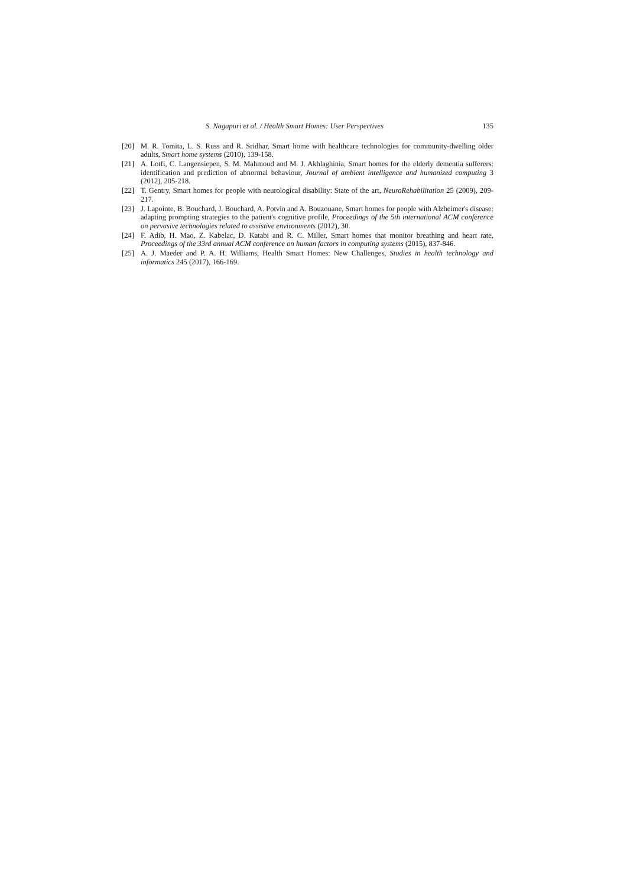S. Nagapuri et al. / Health Smart Homes: User Perspectives 135
[20] M. R. Tomita, L. S. Russ and R. Sridhar, Smart home with healthcare technologies for community-dwelling older adults, Smart home systems (2010), 139-158.
[21] A. Lotfi, C. Langensiepen, S. M. Mahmoud and M. J. Akhlaghinia, Smart homes for the elderly dementia sufferers: identification and prediction of abnormal behaviour, Journal of ambient intelligence and humanized computing 3 (2012), 205-218.
[22] T. Gentry, Smart homes for people with neurological disability: State of the art, NeuroRehabilitation 25 (2009), 209-217.
[23] J. Lapointe, B. Bouchard, J. Bouchard, A. Potvin and A. Bouzouane, Smart homes for people with Alzheimer's disease: adapting prompting strategies to the patient's cognitive profile, Proceedings of the 5th international ACM conference on pervasive technologies related to assistive environments (2012), 30.
[24] F. Adib, H. Mao, Z. Kabelac, D. Katabi and R. C. Miller, Smart homes that monitor breathing and heart rate, Proceedings of the 33rd annual ACM conference on human factors in computing systems (2015), 837-846.
[25] A. J. Maeder and P. A. H. Williams, Health Smart Homes: New Challenges, Studies in health technology and informatics 245 (2017), 166-169.